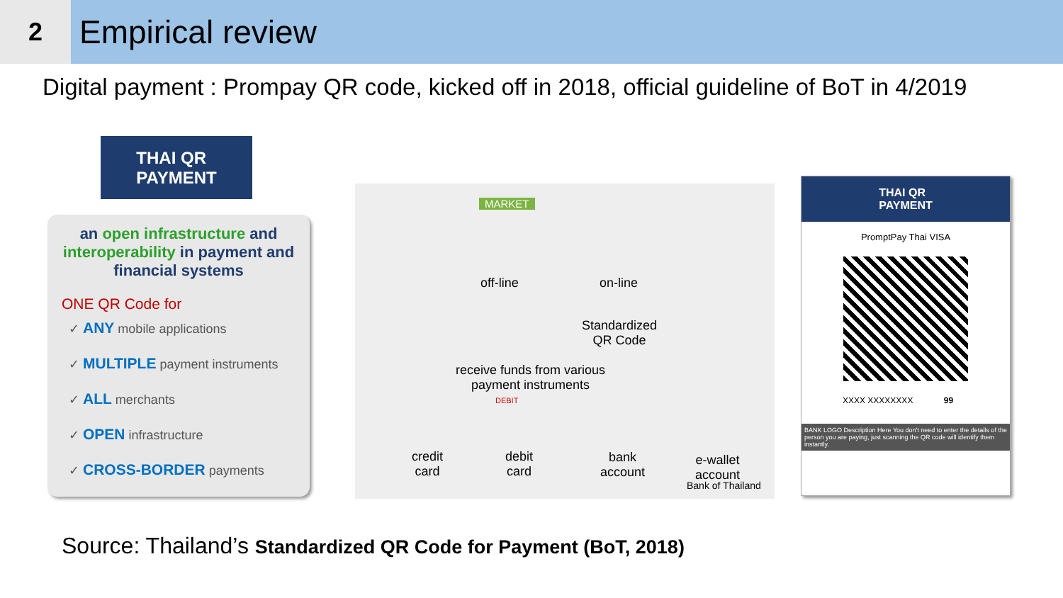2
Empirical review
Digital payment : Prompay QR code, kicked off in 2018, official guideline of BoT in 4/2019
THAI QR
PAYMENT
an open infrastructure and interoperability in payment and financial systems
ONE QR Code for
✓ ANY mobile applications
✓ MULTIPLE payment instruments
✓ ALL merchants
✓ OPEN infrastructure
✓ CROSS-BORDER payments
MARKET
off-line on-line
Standardized
QR Code
receive funds from various
payment instruments
DEBIT
credit
card
debit
card
bank
account
e-wallet
account
Bank of Thailand
THAI QR
PAYMENT
PromptPay Thai VISA
XXXX XXXXXXXX 99
BANK LOGO Description Here You don't need to enter the details of the person you are paying, just scanning the QR code will identify them instantly.
Source: Thailand’s Standardized QR Code for Payment (BoT, 2018)